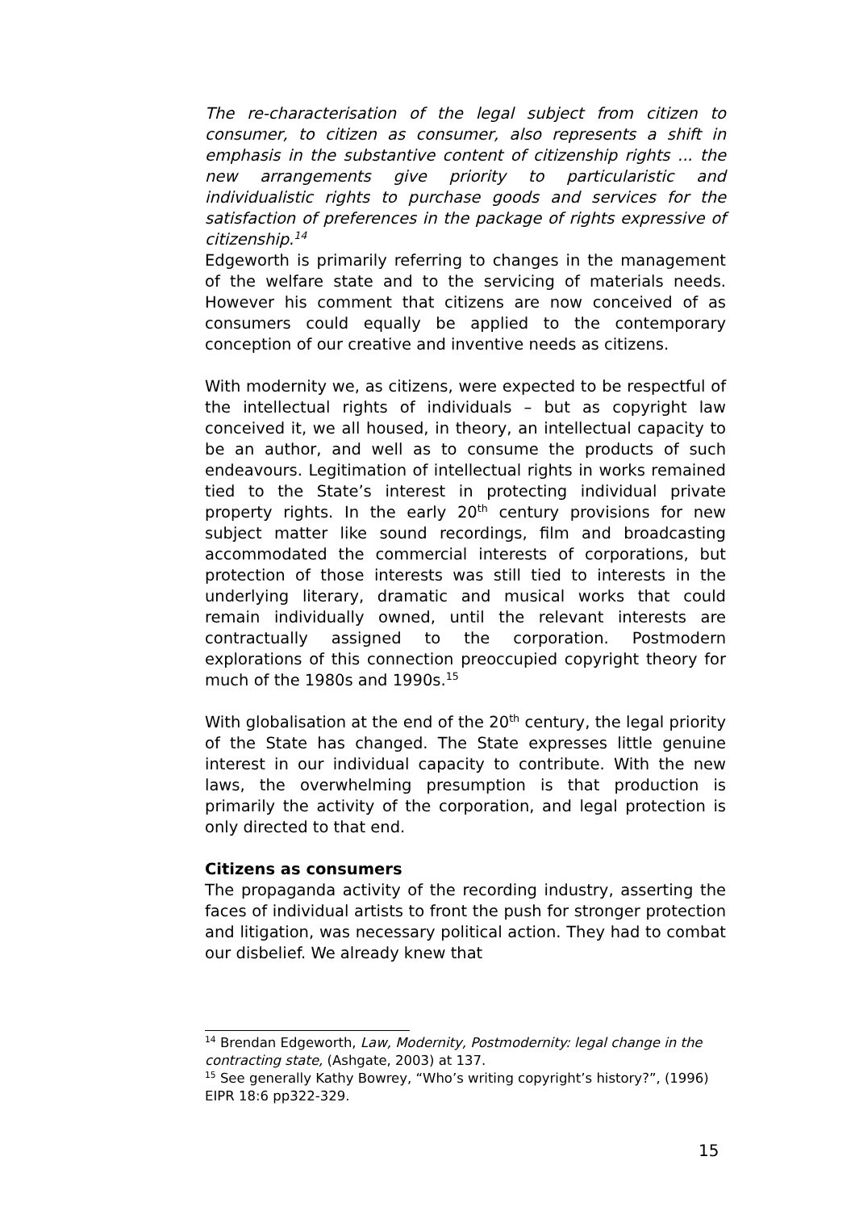The re-characterisation of the legal subject from citizen to consumer, to citizen as consumer, also represents a shift in emphasis in the substantive content of citizenship rights ... the new arrangements give priority to particularistic and individualistic rights to purchase goods and services for the satisfaction of preferences in the package of rights expressive of citizenship.<sup>14</sup>
Edgeworth is primarily referring to changes in the management of the welfare state and to the servicing of materials needs. However his comment that citizens are now conceived of as consumers could equally be applied to the contemporary conception of our creative and inventive needs as citizens.
With modernity we, as citizens, were expected to be respectful of the intellectual rights of individuals – but as copyright law conceived it, we all housed, in theory, an intellectual capacity to be an author, and well as to consume the products of such endeavours. Legitimation of intellectual rights in works remained tied to the State’s interest in protecting individual private property rights. In the early 20<sup>th</sup> century provisions for new subject matter like sound recordings, film and broadcasting accommodated the commercial interests of corporations, but protection of those interests was still tied to interests in the underlying literary, dramatic and musical works that could remain individually owned, until the relevant interests are contractually assigned to the corporation. Postmodern explorations of this connection preoccupied copyright theory for much of the 1980s and 1990s.<sup>15</sup>
With globalisation at the end of the 20<sup>th</sup> century, the legal priority of the State has changed. The State expresses little genuine interest in our individual capacity to contribute. With the new laws, the overwhelming presumption is that production is primarily the activity of the corporation, and legal protection is only directed to that end.
Citizens as consumers
The propaganda activity of the recording industry, asserting the faces of individual artists to front the push for stronger protection and litigation, was necessary political action. They had to combat our disbelief. We already knew that
<sup>14</sup> Brendan Edgeworth, Law, Modernity, Postmodernity: legal change in the contracting state, (Ashgate, 2003) at 137.
<sup>15</sup> See generally Kathy Bowrey, “Who’s writing copyright’s history?”, (1996) EIPR 18:6 pp322-329.
15